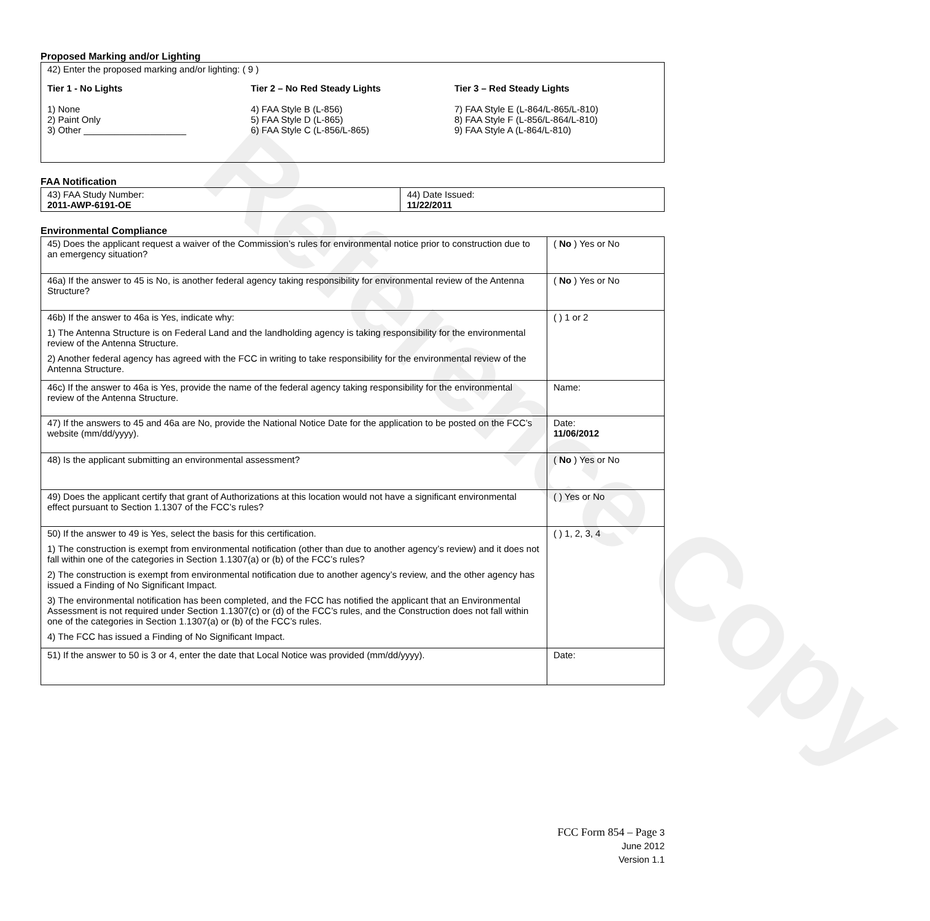Reference Copy
Proposed Marking and/or Lighting
42) Enter the proposed marking and/or lighting: ( 9 )
Tier 1 - No Lights
1) None
2) Paint Only
3) Other ____________________
Tier 2 – No Red Steady Lights
4) FAA Style B (L-856)
5) FAA Style D (L-865)
6) FAA Style C (L-856/L-865)
Tier 3 – Red Steady Lights
7) FAA Style E (L-864/L-865/L-810)
8) FAA Style F (L-856/L-864/L-810)
9) FAA Style A (L-864/L-810)
FAA Notification
| 43) FAA Study Number: 2011-AWP-6191-OE | 44) Date Issued: 11/22/2011 |
Environmental Compliance
| 45) Does the applicant request a waiver of the Commission’s rules for environmental notice prior to construction due to an emergency situation? | ( No ) Yes or No |
| 46a) If the answer to 45 is No, is another federal agency taking responsibility for environmental review of the Antenna Structure? | ( No ) Yes or No |
| 46b) If the answer to 46a is Yes, indicate why: 1) The Antenna Structure is on Federal Land and the landholding agency is taking responsibility for the environmental review of the Antenna Structure. 2) Another federal agency has agreed with the FCC in writing to take responsibility for the environmental review of the Antenna Structure. | ( ) 1 or 2 |
| 46c) If the answer to 46a is Yes, provide the name of the federal agency taking responsibility for the environmental review of the Antenna Structure. | Name: |
| 47) If the answers to 45 and 46a are No, provide the National Notice Date for the application to be posted on the FCC’s website (mm/dd/yyyy). | Date: 11/06/2012 |
| 48) Is the applicant submitting an environmental assessment? | ( No ) Yes or No |
| 49) Does the applicant certify that grant of Authorizations at this location would not have a significant environmental effect pursuant to Section 1.1307 of the FCC’s rules? | ( ) Yes or No |
| 50) If the answer to 49 is Yes, select the basis for this certification. 1) The construction is exempt from environmental notification (other than due to another agency’s review) and it does not fall within one of the categories in Section 1.1307(a) or (b) of the FCC’s rules? 2) The construction is exempt from environmental notification due to another agency’s review, and the other agency has issued a Finding of No Significant Impact. 3) The environmental notification has been completed, and the FCC has notified the applicant that an Environmental Assessment is not required under Section 1.1307(c) or (d) of the FCC’s rules, and the Construction does not fall within one of the categories in Section 1.1307(a) or (b) of the FCC’s rules. 4) The FCC has issued a Finding of No Significant Impact. | ( ) 1, 2, 3, 4 |
| 51) If the answer to 50 is 3 or 4, enter the date that Local Notice was provided (mm/dd/yyyy). | Date: |
FCC Form 854 – Page 3
June 2012
Version 1.1